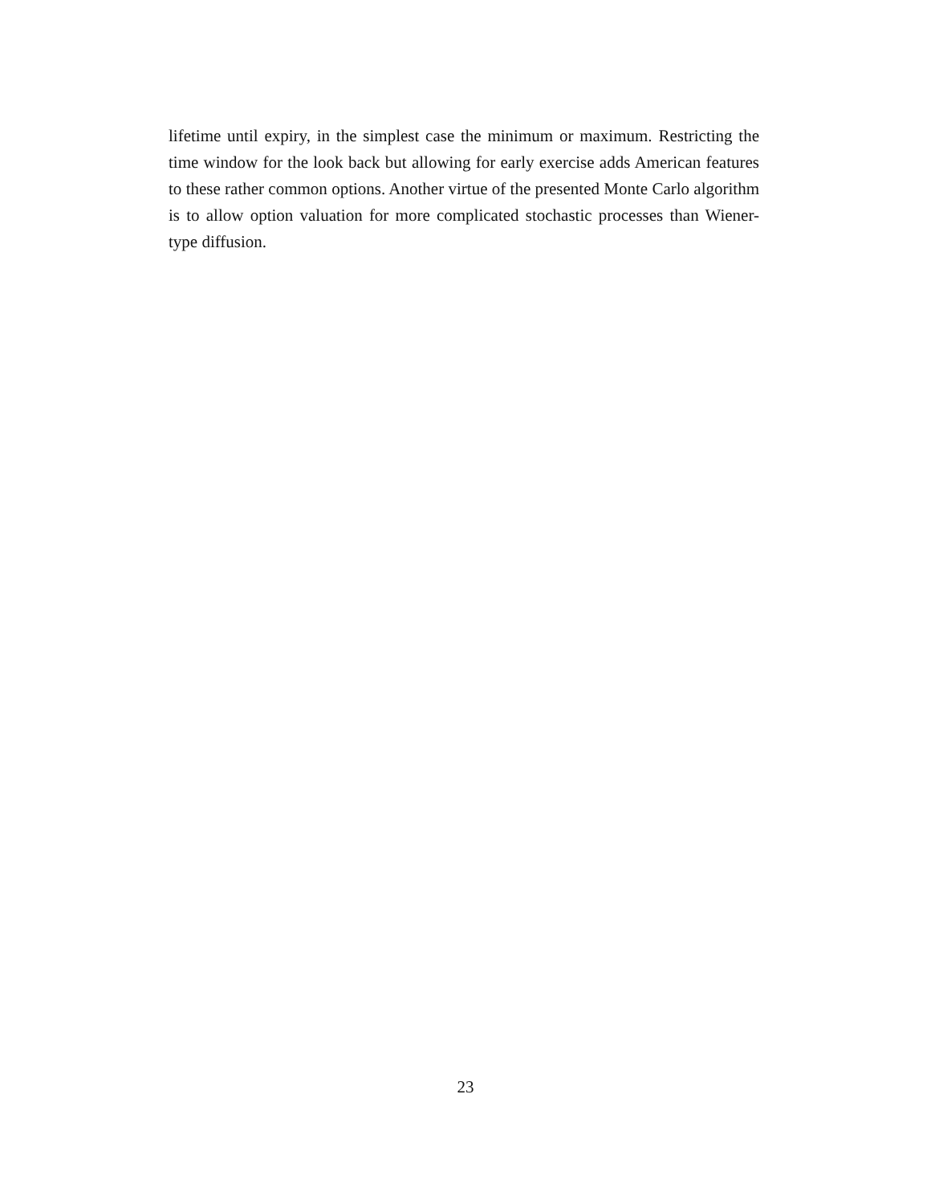lifetime until expiry, in the simplest case the minimum or maximum. Restricting the time window for the look back but allowing for early exercise adds American features to these rather common options. Another virtue of the presented Monte Carlo algorithm is to allow option valuation for more complicated stochastic processes than Wiener-type diffusion.
23